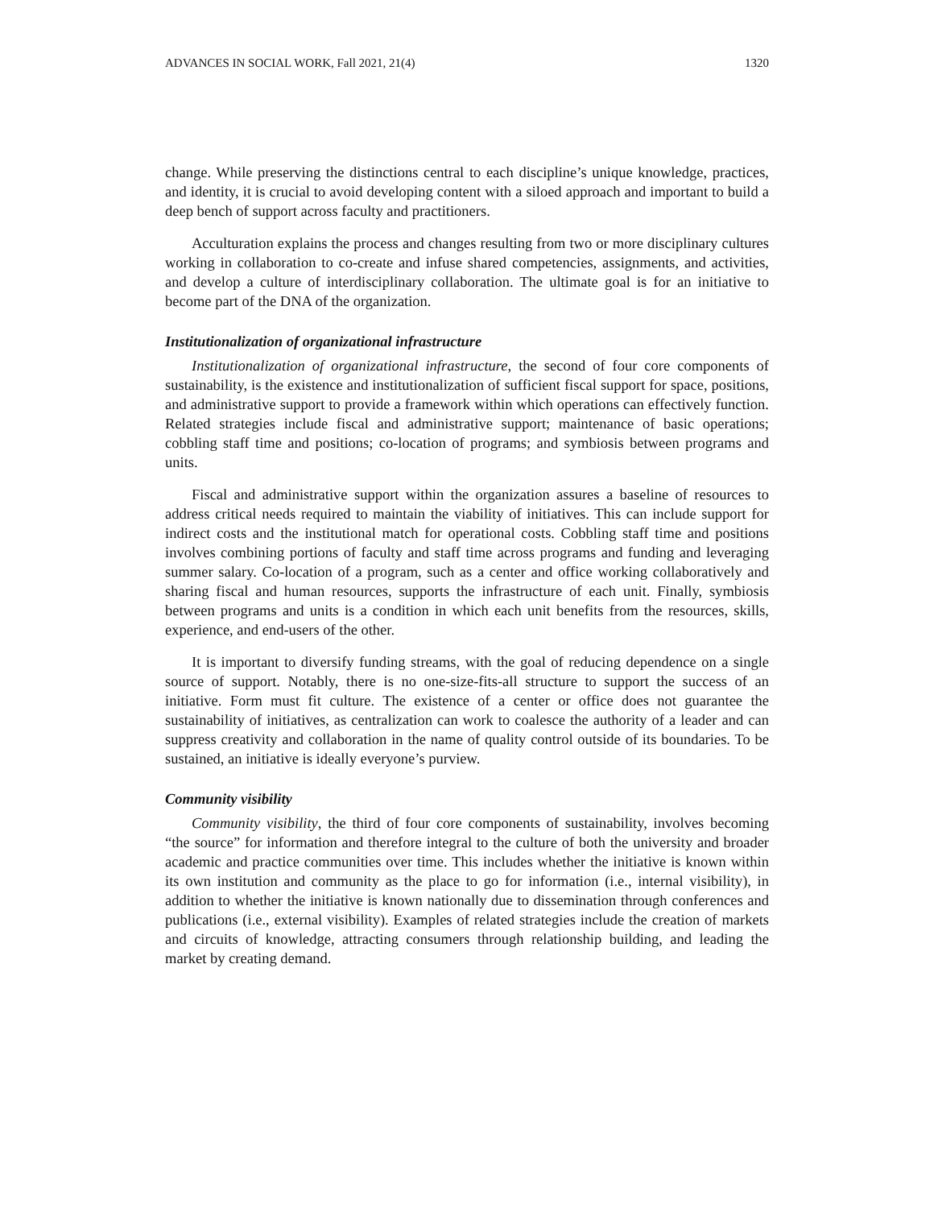ADVANCES IN SOCIAL WORK, Fall 2021, 21(4) 1320
change. While preserving the distinctions central to each discipline’s unique knowledge, practices, and identity, it is crucial to avoid developing content with a siloed approach and important to build a deep bench of support across faculty and practitioners.
Acculturation explains the process and changes resulting from two or more disciplinary cultures working in collaboration to co-create and infuse shared competencies, assignments, and activities, and develop a culture of interdisciplinary collaboration. The ultimate goal is for an initiative to become part of the DNA of the organization.
Institutionalization of organizational infrastructure
Institutionalization of organizational infrastructure, the second of four core components of sustainability, is the existence and institutionalization of sufficient fiscal support for space, positions, and administrative support to provide a framework within which operations can effectively function. Related strategies include fiscal and administrative support; maintenance of basic operations; cobbling staff time and positions; co-location of programs; and symbiosis between programs and units.
Fiscal and administrative support within the organization assures a baseline of resources to address critical needs required to maintain the viability of initiatives. This can include support for indirect costs and the institutional match for operational costs. Cobbling staff time and positions involves combining portions of faculty and staff time across programs and funding and leveraging summer salary. Co-location of a program, such as a center and office working collaboratively and sharing fiscal and human resources, supports the infrastructure of each unit. Finally, symbiosis between programs and units is a condition in which each unit benefits from the resources, skills, experience, and end-users of the other.
It is important to diversify funding streams, with the goal of reducing dependence on a single source of support. Notably, there is no one-size-fits-all structure to support the success of an initiative. Form must fit culture. The existence of a center or office does not guarantee the sustainability of initiatives, as centralization can work to coalesce the authority of a leader and can suppress creativity and collaboration in the name of quality control outside of its boundaries. To be sustained, an initiative is ideally everyone’s purview.
Community visibility
Community visibility, the third of four core components of sustainability, involves becoming “the source” for information and therefore integral to the culture of both the university and broader academic and practice communities over time. This includes whether the initiative is known within its own institution and community as the place to go for information (i.e., internal visibility), in addition to whether the initiative is known nationally due to dissemination through conferences and publications (i.e., external visibility). Examples of related strategies include the creation of markets and circuits of knowledge, attracting consumers through relationship building, and leading the market by creating demand.